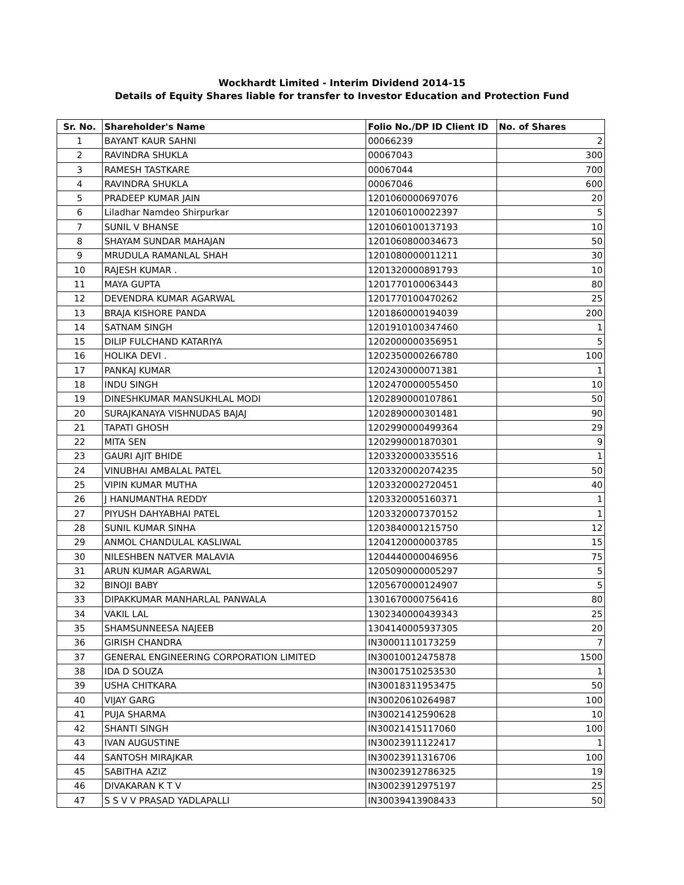Wockhardt Limited - Interim Dividend 2014-15
Details of Equity Shares liable for transfer to Investor Education and Protection Fund
| Sr. No. | Shareholder's Name | Folio No./DP ID Client ID | No. of Shares |
| --- | --- | --- | --- |
| 1 | BAYANT KAUR SAHNI | 00066239 | 2 |
| 2 | RAVINDRA SHUKLA | 00067043 | 300 |
| 3 | RAMESH TASTKARE | 00067044 | 700 |
| 4 | RAVINDRA SHUKLA | 00067046 | 600 |
| 5 | PRADEEP KUMAR JAIN | 1201060000697076 | 20 |
| 6 | Liladhar Namdeo Shirpurkar | 1201060100022397 | 5 |
| 7 | SUNIL V BHANSE | 1201060100137193 | 10 |
| 8 | SHAYAM SUNDAR MAHAJAN | 1201060800034673 | 50 |
| 9 | MRUDULA RAMANLAL SHAH | 1201080000011211 | 30 |
| 10 | RAJESH KUMAR . | 1201320000891793 | 10 |
| 11 | MAYA GUPTA | 1201770100063443 | 80 |
| 12 | DEVENDRA KUMAR AGARWAL | 1201770100470262 | 25 |
| 13 | BRAJA KISHORE PANDA | 1201860000194039 | 200 |
| 14 | SATNAM SINGH | 1201910100347460 | 1 |
| 15 | DILIP FULCHAND KATARIYA | 1202000000356951 | 5 |
| 16 | HOLIKA DEVI . | 1202350000266780 | 100 |
| 17 | PANKAJ KUMAR | 1202430000071381 | 1 |
| 18 | INDU SINGH | 1202470000055450 | 10 |
| 19 | DINESHKUMAR MANSUKHLAL MODI | 1202890000107861 | 50 |
| 20 | SURAJKANAYA VISHNUDAS BAJAJ | 1202890000301481 | 90 |
| 21 | TAPATI GHOSH | 1202990000499364 | 29 |
| 22 | MITA SEN | 1202990001870301 | 9 |
| 23 | GAURI AJIT BHIDE | 1203320000335516 | 1 |
| 24 | VINUBHAI AMBALAL PATEL | 1203320002074235 | 50 |
| 25 | VIPIN KUMAR MUTHA | 1203320002720451 | 40 |
| 26 | J HANUMANTHA REDDY | 1203320005160371 | 1 |
| 27 | PIYUSH DAHYABHAI PATEL | 1203320007370152 | 1 |
| 28 | SUNIL KUMAR SINHA | 1203840001215750 | 12 |
| 29 | ANMOL CHANDULAL KASLIWAL | 1204120000003785 | 15 |
| 30 | NILESHBEN NATVER MALAVIA | 1204440000046956 | 75 |
| 31 | ARUN KUMAR AGARWAL | 1205090000005297 | 5 |
| 32 | BINOJI BABY | 1205670000124907 | 5 |
| 33 | DIPAKKUMAR MANHARLAL PANWALA | 1301670000756416 | 80 |
| 34 | VAKIL LAL | 1302340000439343 | 25 |
| 35 | SHAMSUNNEESA NAJEEB | 1304140005937305 | 20 |
| 36 | GIRISH CHANDRA | IN30001110173259 | 7 |
| 37 | GENERAL ENGINEERING CORPORATION LIMITED | IN30010012475878 | 1500 |
| 38 | IDA D SOUZA | IN30017510253530 | 1 |
| 39 | USHA CHITKARA | IN30018311953475 | 50 |
| 40 | VIJAY GARG | IN30020610264987 | 100 |
| 41 | PUJA SHARMA | IN30021412590628 | 10 |
| 42 | SHANTI SINGH | IN30021415117060 | 100 |
| 43 | IVAN AUGUSTINE | IN30023911122417 | 1 |
| 44 | SANTOSH MIRAJKAR | IN30023911316706 | 100 |
| 45 | SABITHA AZIZ | IN30023912786325 | 19 |
| 46 | DIVAKARAN K T V | IN30023912975197 | 25 |
| 47 | S S V V PRASAD YADLAPALLI | IN30039413908433 | 50 |